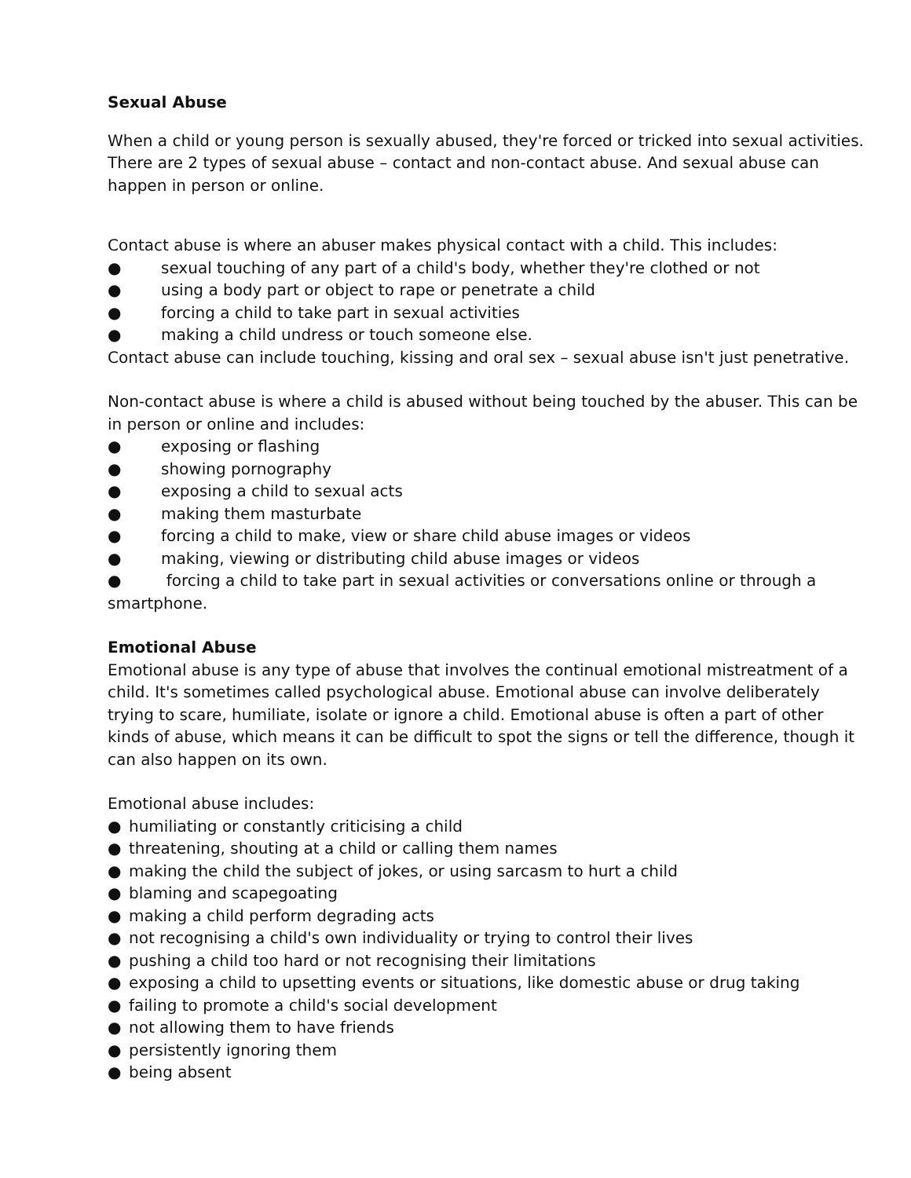Sexual Abuse
When a child or young person is sexually abused, they're forced or tricked into sexual activities. There are 2 types of sexual abuse – contact and non-contact abuse. And sexual abuse can happen in person or online.
Contact abuse is where an abuser makes physical contact with a child. This includes:
● sexual touching of any part of a child's body, whether they're clothed or not
● using a body part or object to rape or penetrate a child
● forcing a child to take part in sexual activities
● making a child undress or touch someone else.
Contact abuse can include touching, kissing and oral sex – sexual abuse isn't just penetrative.
Non-contact abuse is where a child is abused without being touched by the abuser. This can be in person or online and includes:
● exposing or flashing
● showing pornography
● exposing a child to sexual acts
● making them masturbate
● forcing a child to make, view or share child abuse images or videos
● making, viewing or distributing child abuse images or videos
● forcing a child to take part in sexual activities or conversations online or through a smartphone.
Emotional Abuse
Emotional abuse is any type of abuse that involves the continual emotional mistreatment of a child. It's sometimes called psychological abuse. Emotional abuse can involve deliberately trying to scare, humiliate, isolate or ignore a child. Emotional abuse is often a part of other kinds of abuse, which means it can be difficult to spot the signs or tell the difference, though it can also happen on its own.
Emotional abuse includes:
● humiliating or constantly criticising a child
● threatening, shouting at a child or calling them names
● making the child the subject of jokes, or using sarcasm to hurt a child
● blaming and scapegoating
● making a child perform degrading acts
● not recognising a child's own individuality or trying to control their lives
● pushing a child too hard or not recognising their limitations
● exposing a child to upsetting events or situations, like domestic abuse or drug taking
● failing to promote a child's social development
● not allowing them to have friends
● persistently ignoring them
● being absent